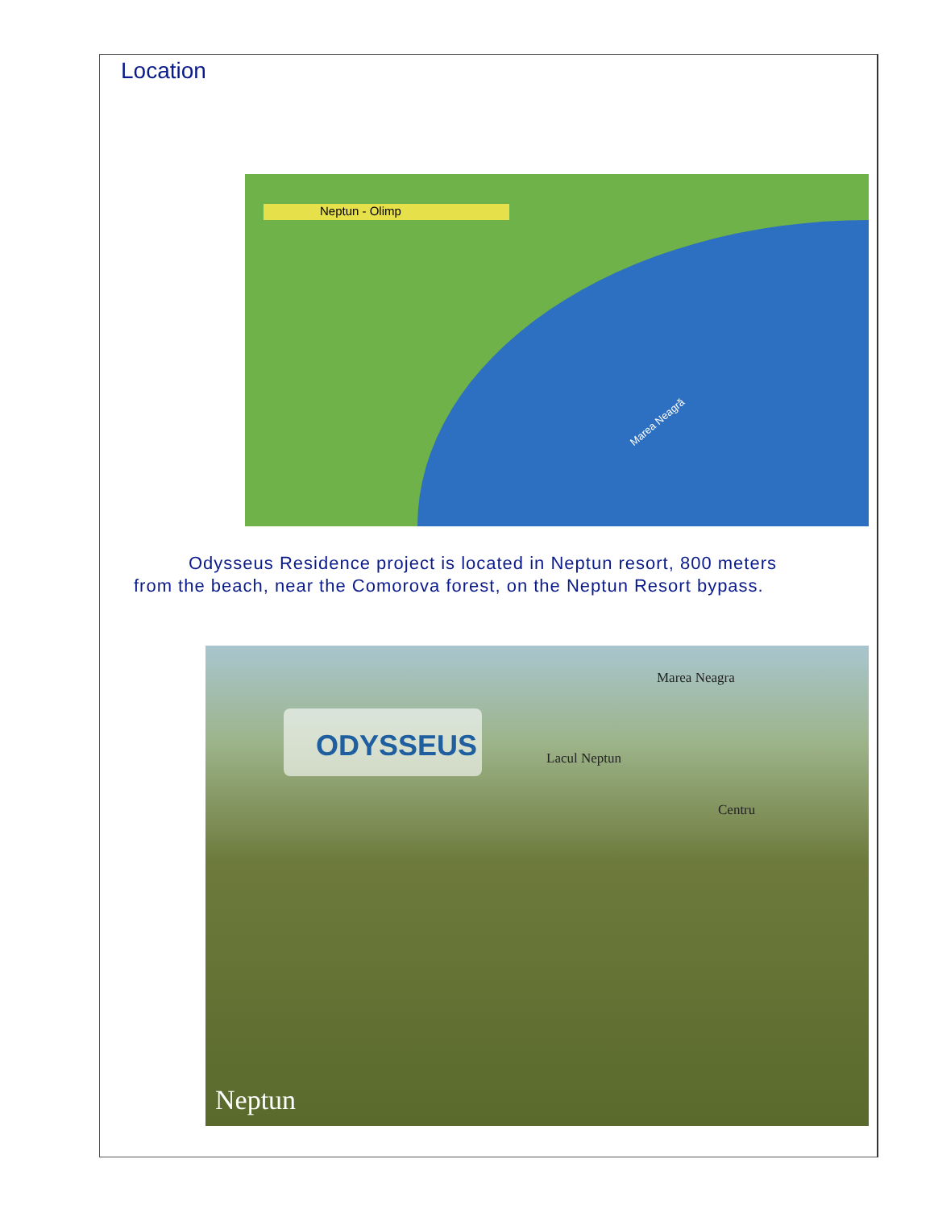Location
Neptun - Olimp
Marea Neagră
Odysseus Residence project is located in Neptun resort, 800 meters from the beach, near the Comorova forest, on the Neptun Resort bypass.
Marea Neagra
Lacul Neptun
Centru
ODYSSEUS
Neptun